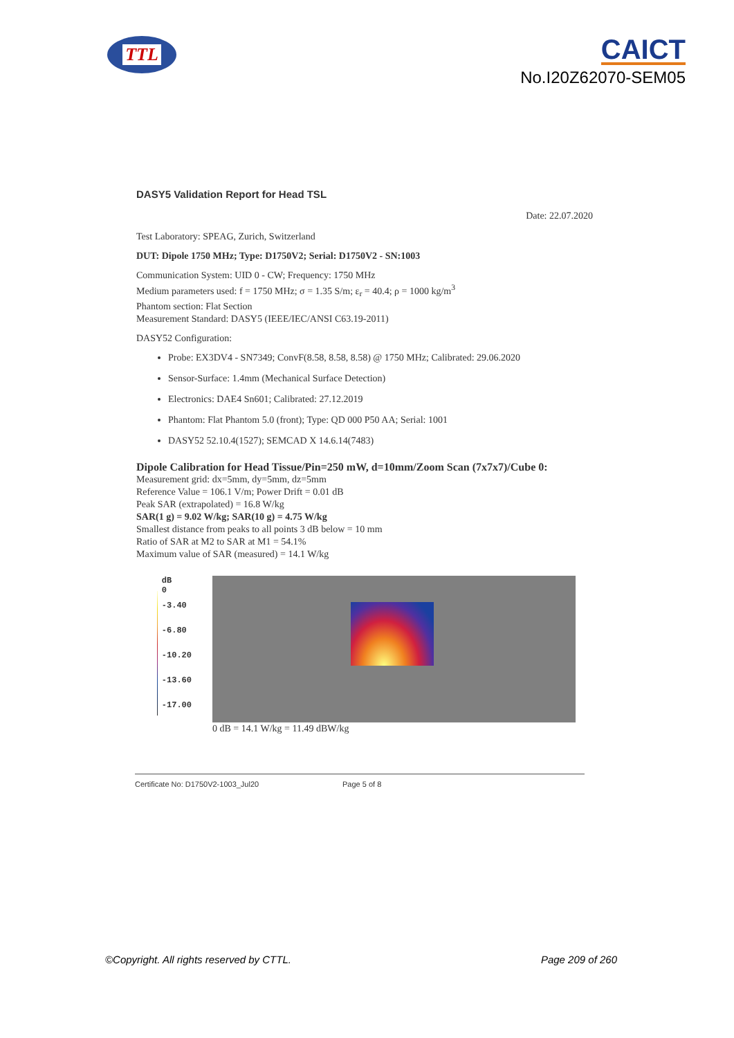TTL
CAICT
No.I20Z62070-SEM05
DASY5 Validation Report for Head TSL
Date: 22.07.2020
Test Laboratory: SPEAG, Zurich, Switzerland
DUT: Dipole 1750 MHz; Type: D1750V2; Serial: D1750V2 - SN:1003
Communication System: UID 0 - CW; Frequency: 1750 MHz
Medium parameters used: f = 1750 MHz; σ = 1.35 S/m; ε<sub>r</sub> = 40.4; ρ = 1000 kg/m<sup>3</sup>
Phantom section: Flat Section
Measurement Standard: DASY5 (IEEE/IEC/ANSI C63.19-2011)
DASY52 Configuration:
Probe: EX3DV4 - SN7349; ConvF(8.58, 8.58, 8.58) @ 1750 MHz; Calibrated: 29.06.2020
Sensor-Surface: 1.4mm (Mechanical Surface Detection)
Electronics: DAE4 Sn601; Calibrated: 27.12.2019
Phantom: Flat Phantom 5.0 (front); Type: QD 000 P50 AA; Serial: 1001
DASY52 52.10.4(1527); SEMCAD X 14.6.14(7483)
Dipole Calibration for Head Tissue/Pin=250 mW, d=10mm/Zoom Scan (7x7x7)/Cube 0:
Measurement grid: dx=5mm, dy=5mm, dz=5mm
Reference Value = 106.1 V/m; Power Drift = 0.01 dB
Peak SAR (extrapolated) = 16.8 W/kg
SAR(1 g) = 9.02 W/kg; SAR(10 g) = 4.75 W/kg
Smallest distance from peaks to all points 3 dB below = 10 mm
Ratio of SAR at M2 to SAR at M1 = 54.1%
Maximum value of SAR (measured) = 14.1 W/kg
dB
0
-3.40
-6.80
-10.20
-13.60
-17.00
0 dB = 14.1 W/kg = 11.49 dBW/kg
Certificate No: D1750V2-1003_Jul20 Page 5 of 8
©Copyright. All rights reserved by CTTL. Page 209 of 260